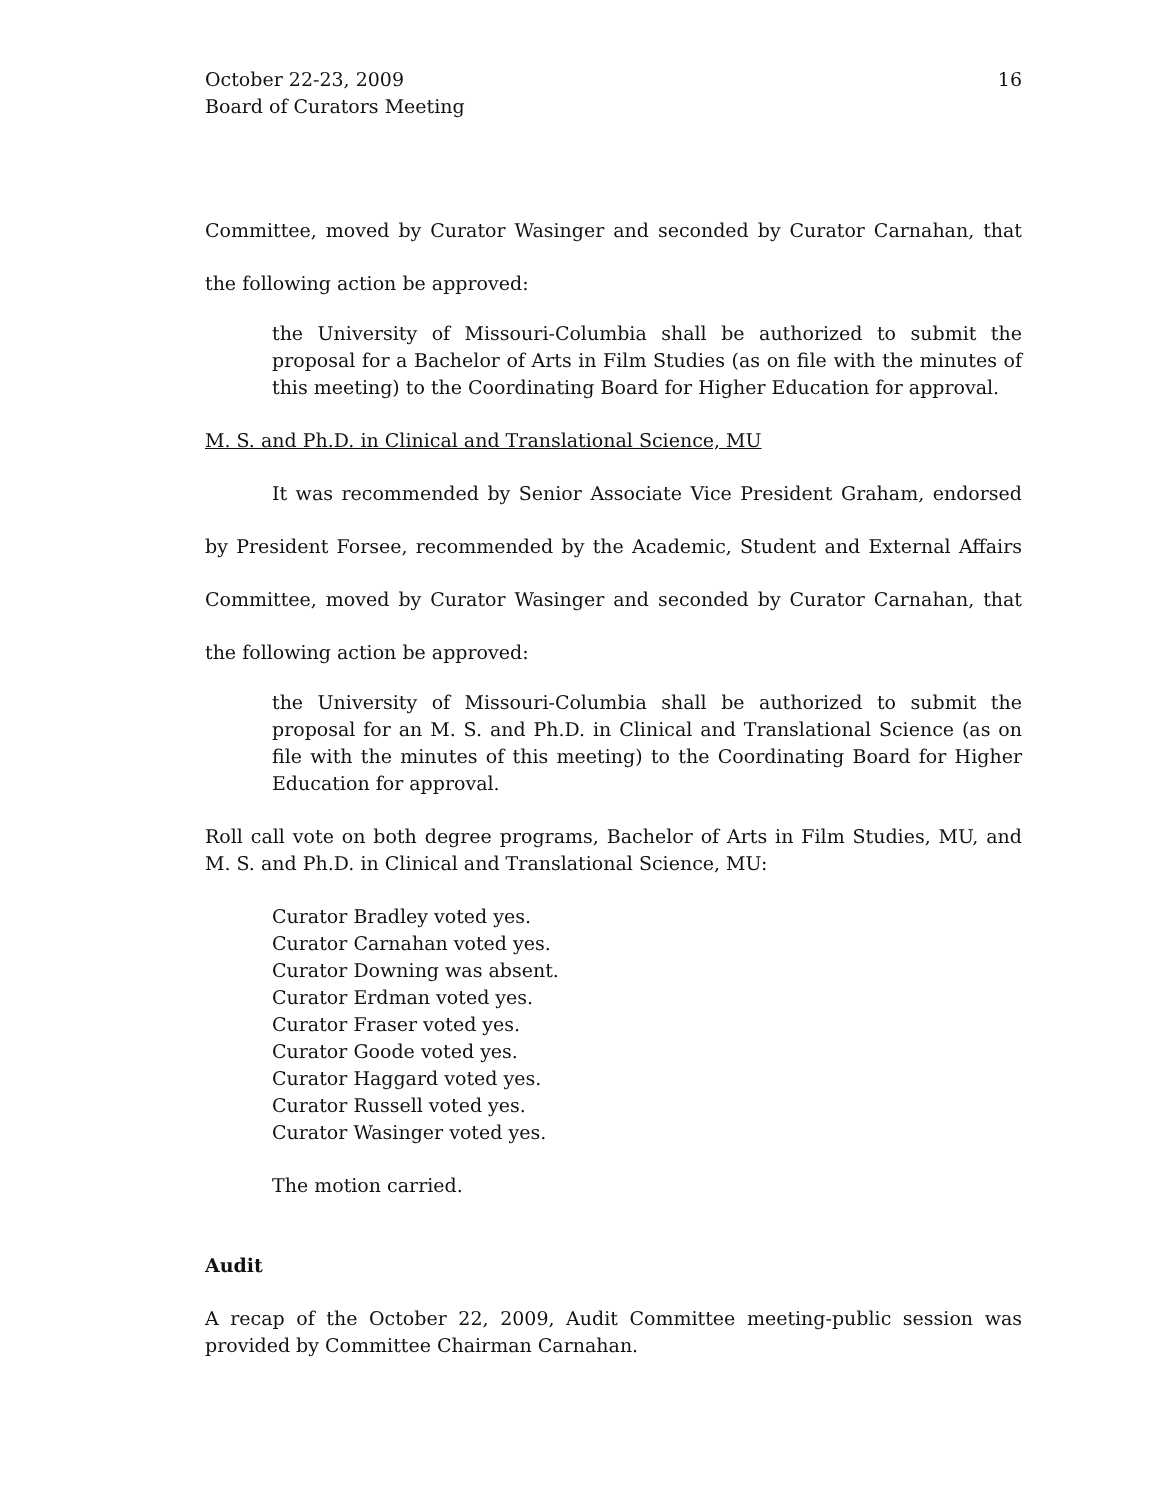October 22-23, 2009
Board of Curators Meeting
16
Committee, moved by Curator Wasinger and seconded by Curator Carnahan, that the following action be approved:
the University of Missouri-Columbia shall be authorized to submit the proposal for a Bachelor of Arts in Film Studies (as on file with the minutes of this meeting) to the Coordinating Board for Higher Education for approval.
M. S. and Ph.D. in Clinical and Translational Science, MU
It was recommended by Senior Associate Vice President Graham, endorsed by President Forsee, recommended by the Academic, Student and External Affairs Committee, moved by Curator Wasinger and seconded by Curator Carnahan, that the following action be approved:
the University of Missouri-Columbia shall be authorized to submit the proposal for an M. S. and Ph.D. in Clinical and Translational Science (as on file with the minutes of this meeting) to the Coordinating Board for Higher Education for approval.
Roll call vote on both degree programs, Bachelor of Arts in Film Studies, MU, and M. S. and Ph.D. in Clinical and Translational Science, MU:
Curator Bradley voted yes.
Curator Carnahan voted yes.
Curator Downing was absent.
Curator Erdman voted yes.
Curator Fraser voted yes.
Curator Goode voted yes.
Curator Haggard voted yes.
Curator Russell voted yes.
Curator Wasinger voted yes.
The motion carried.
Audit
A recap of the October 22, 2009, Audit Committee meeting-public session was provided by Committee Chairman Carnahan.